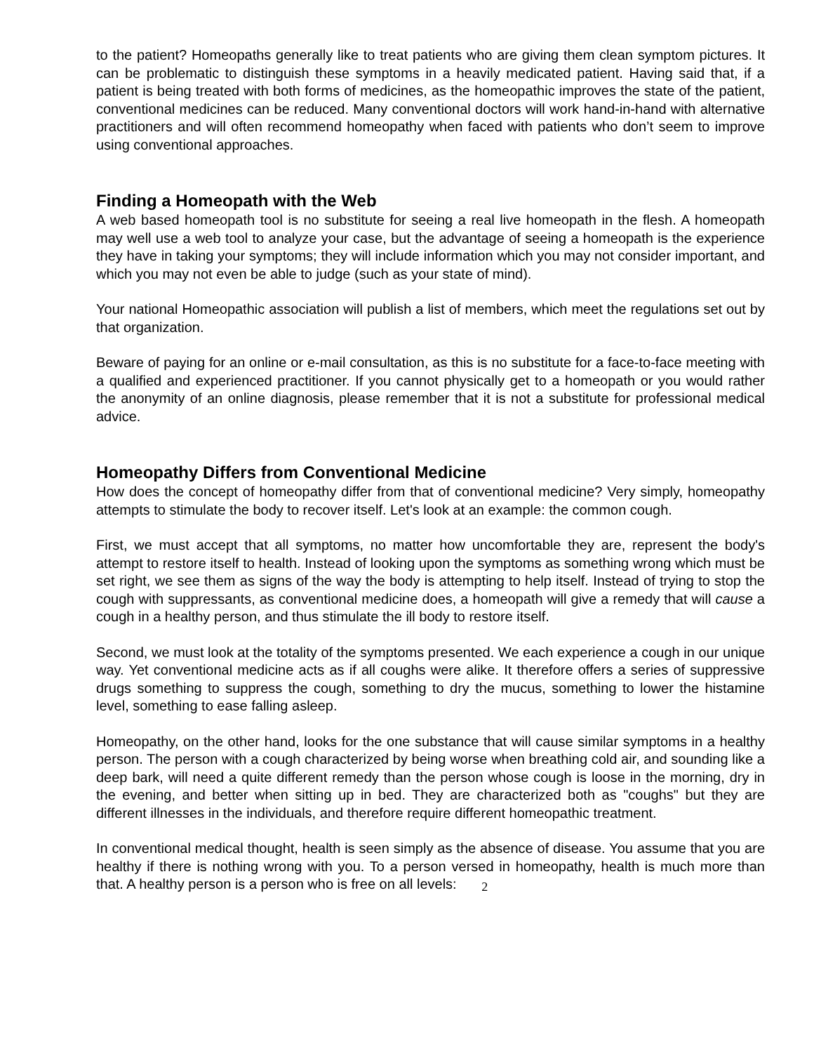to the patient? Homeopaths generally like to treat patients who are giving them clean symptom pictures. It can be problematic to distinguish these symptoms in a heavily medicated patient. Having said that, if a patient is being treated with both forms of medicines, as the homeopathic improves the state of the patient, conventional medicines can be reduced. Many conventional doctors will work hand-in-hand with alternative practitioners and will often recommend homeopathy when faced with patients who don’t seem to improve using conventional approaches.
Finding a Homeopath with the Web
A web based homeopath tool is no substitute for seeing a real live homeopath in the flesh. A homeopath may well use a web tool to analyze your case, but the advantage of seeing a homeopath is the experience they have in taking your symptoms; they will include information which you may not consider important, and which you may not even be able to judge (such as your state of mind).
Your national Homeopathic association will publish a list of members, which meet the regulations set out by that organization.
Beware of paying for an online or e-mail consultation, as this is no substitute for a face-to-face meeting with a qualified and experienced practitioner. If you cannot physically get to a homeopath or you would rather the anonymity of an online diagnosis, please remember that it is not a substitute for professional medical advice.
Homeopathy Differs from Conventional Medicine
How does the concept of homeopathy differ from that of conventional medicine? Very simply, homeopathy attempts to stimulate the body to recover itself. Let's look at an example: the common cough.
First, we must accept that all symptoms, no matter how uncomfortable they are, represent the body's attempt to restore itself to health. Instead of looking upon the symptoms as something wrong which must be set right, we see them as signs of the way the body is attempting to help itself. Instead of trying to stop the cough with suppressants, as conventional medicine does, a homeopath will give a remedy that will cause a cough in a healthy person, and thus stimulate the ill body to restore itself.
Second, we must look at the totality of the symptoms presented. We each experience a cough in our unique way. Yet conventional medicine acts as if all coughs were alike. It therefore offers a series of suppressive drugs something to suppress the cough, something to dry the mucus, something to lower the histamine level, something to ease falling asleep.
Homeopathy, on the other hand, looks for the one substance that will cause similar symptoms in a healthy person. The person with a cough characterized by being worse when breathing cold air, and sounding like a deep bark, will need a quite different remedy than the person whose cough is loose in the morning, dry in the evening, and better when sitting up in bed. They are characterized both as "coughs" but they are different illnesses in the individuals, and therefore require different homeopathic treatment.
In conventional medical thought, health is seen simply as the absence of disease. You assume that you are healthy if there is nothing wrong with you. To a person versed in homeopathy, health is much more than that. A healthy person is a person who is free on all levels: 2